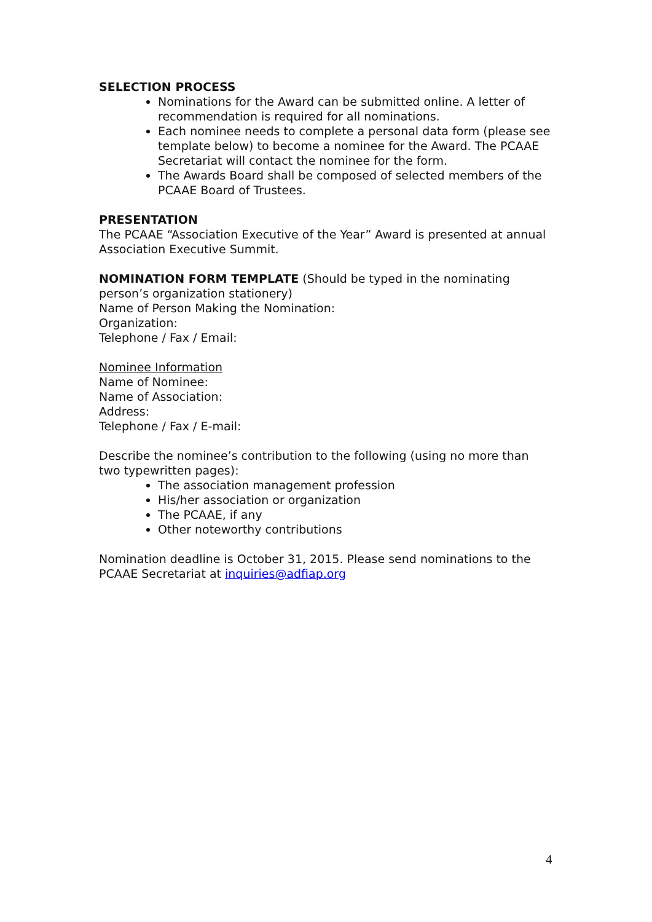SELECTION PROCESS
Nominations for the Award can be submitted online. A letter of recommendation is required for all nominations.
Each nominee needs to complete a personal data form (please see template below) to become a nominee for the Award. The PCAAE Secretariat will contact the nominee for the form.
The Awards Board shall be composed of selected members of the PCAAE Board of Trustees.
PRESENTATION
The PCAAE “Association Executive of the Year” Award is presented at annual Association Executive Summit.
NOMINATION FORM TEMPLATE (Should be typed in the nominating person’s organization stationery)
Name of Person Making the Nomination:
Organization:
Telephone / Fax / Email:
Nominee Information
Name of Nominee:
Name of Association:
Address:
Telephone / Fax / E-mail:
Describe the nominee’s contribution to the following (using no more than two typewritten pages):
The association management profession
His/her association or organization
The PCAAE, if any
Other noteworthy contributions
Nomination deadline is October 31, 2015. Please send nominations to the PCAAE Secretariat at inquiries@adfiap.org
4